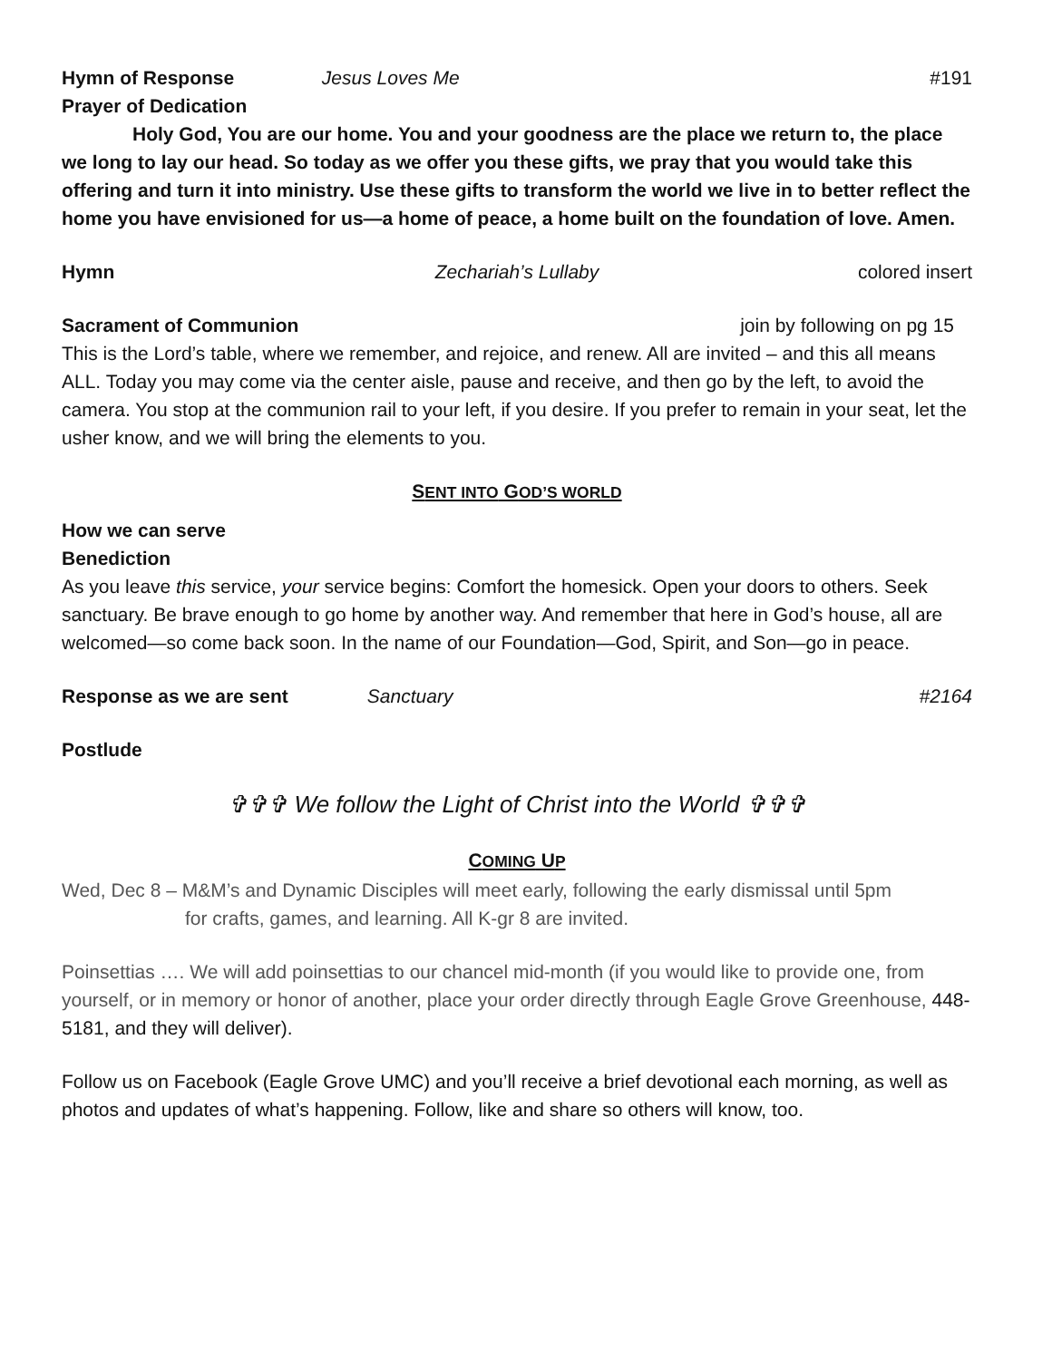Hymn of Response Jesus Loves Me #191
Prayer of Dedication
Holy God, You are our home. You and your goodness are the place we return to, the place we long to lay our head. So today as we offer you these gifts, we pray that you would take this offering and turn it into ministry. Use these gifts to transform the world we live in to better reflect the home you have envisioned for us—a home of peace, a home built on the foundation of love. Amen.
Hymn Zechariah’s Lullaby colored insert
Sacrament of Communion join by following on pg 15
This is the Lord’s table, where we remember, and rejoice, and renew. All are invited – and this all means ALL. Today you may come via the center aisle, pause and receive, and then go by the left, to avoid the camera. You stop at the communion rail to your left, if you desire. If you prefer to remain in your seat, let the usher know, and we will bring the elements to you.
SENT INTO GOD’S WORLD
How we can serve
Benediction
As you leave this service, your service begins: Comfort the homesick. Open your doors to others. Seek sanctuary. Be brave enough to go home by another way. And remember that here in God’s house, all are welcomed—so come back soon. In the name of our Foundation—God, Spirit, and Son—go in peace.
Response as we are sent Sanctuary #2164
Postlude
✞✞✞ We follow the Light of Christ into the World ✞✞✞
COMING UP
Wed, Dec 8 – M&M’s and Dynamic Disciples will meet early, following the early dismissal until 5pm
for crafts, games, and learning. All K-gr 8 are invited.
Poinsettias …. We will add poinsettias to our chancel mid-month (if you would like to provide one, from yourself, or in memory or honor of another, place your order directly through Eagle Grove Greenhouse, 448-5181, and they will deliver).
Follow us on Facebook (Eagle Grove UMC) and you’ll receive a brief devotional each morning, as well as photos and updates of what’s happening. Follow, like and share so others will know, too.